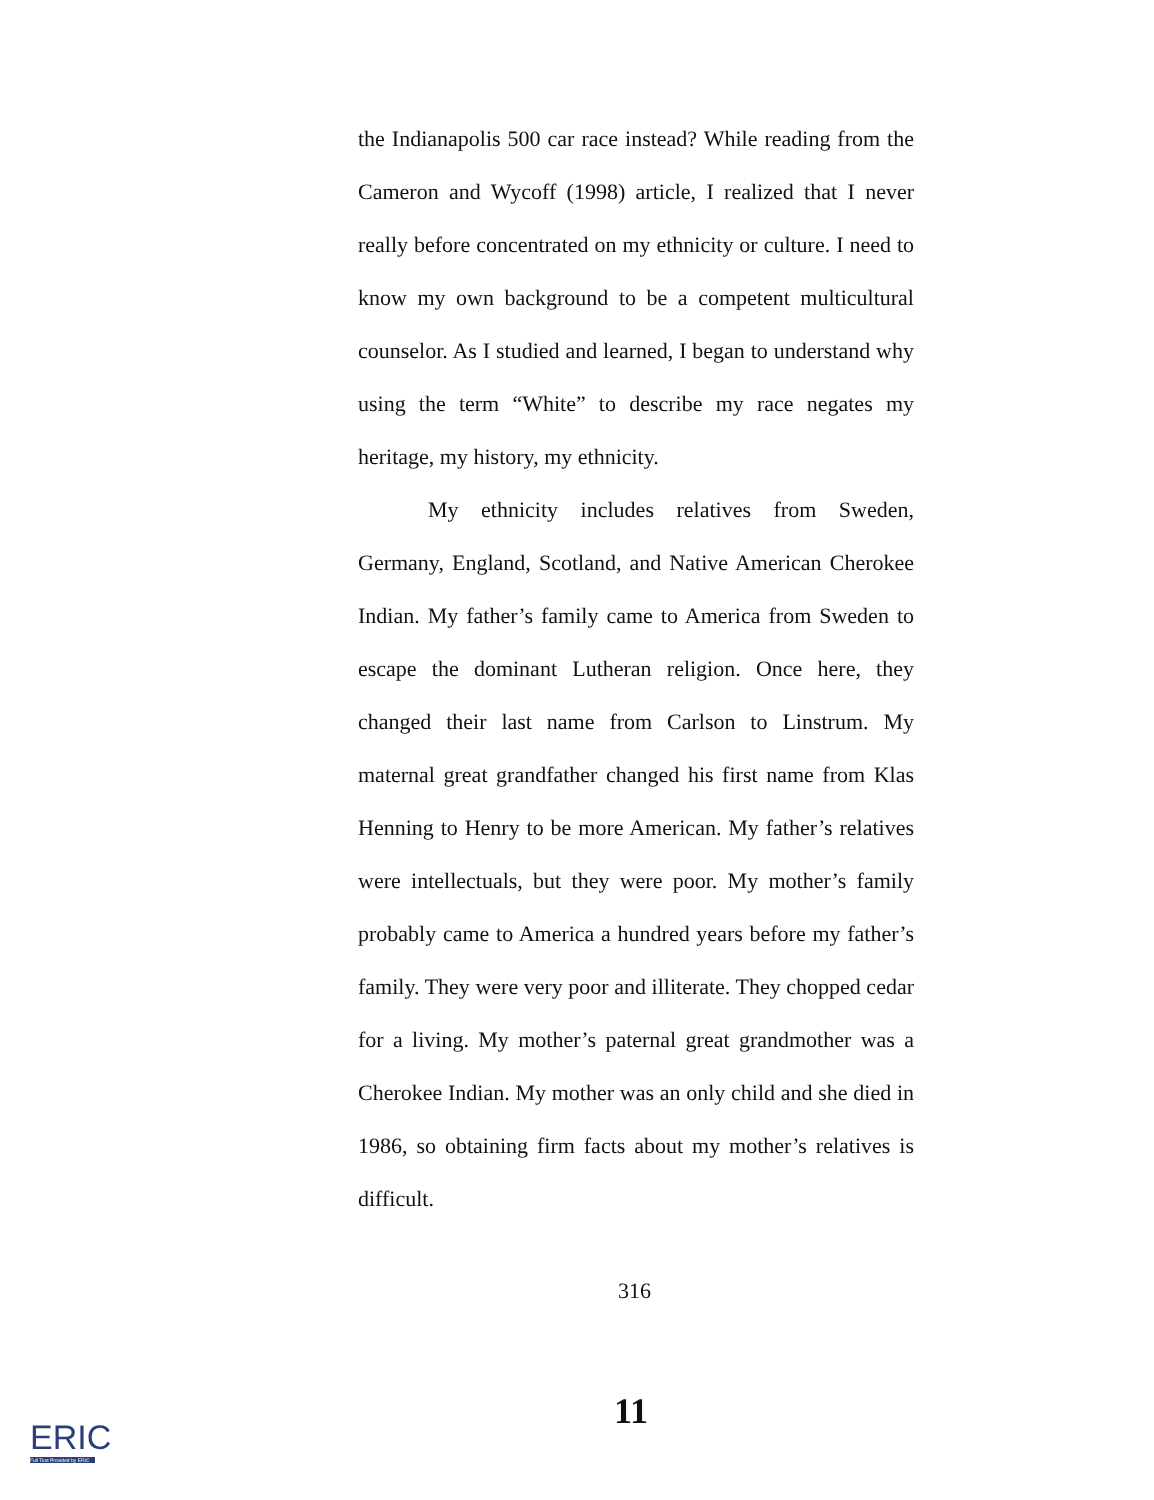the Indianapolis 500 car race instead? While reading from the Cameron and Wycoff (1998) article, I realized that I never really before concentrated on my ethnicity or culture. I need to know my own background to be a competent multicultural counselor. As I studied and learned, I began to understand why using the term “White” to describe my race negates my heritage, my history, my ethnicity.
My ethnicity includes relatives from Sweden, Germany, England, Scotland, and Native American Cherokee Indian. My father’s family came to America from Sweden to escape the dominant Lutheran religion. Once here, they changed their last name from Carlson to Linstrum. My maternal great grandfather changed his first name from Klas Henning to Henry to be more American. My father’s relatives were intellectuals, but they were poor. My mother’s family probably came to America a hundred years before my father’s family. They were very poor and illiterate. They chopped cedar for a living. My mother’s paternal great grandmother was a Cherokee Indian. My mother was an only child and she died in 1986, so obtaining firm facts about my mother’s relatives is difficult.
316
11
ERIC
Full Text Provided by ERIC